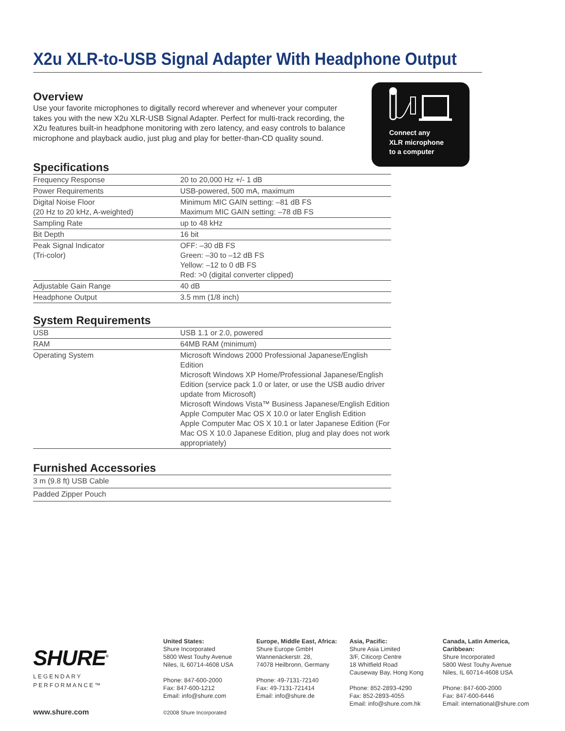X2u XLR-to-USB Signal Adapter With Headphone Output
Overview
Use your favorite microphones to digitally record wherever and whenever your computer takes you with the new X2u XLR-USB Signal Adapter. Perfect for multi-track recording, the X2u features built-in headphone monitoring with zero latency, and easy controls to balance microphone and playback audio, just plug and play for better-than-CD quality sound.
Specifications
| Frequency Response | 20 to 20,000 Hz +/- 1 dB |
| Power Requirements | USB-powered, 500 mA, maximum |
| Digital Noise Floor (20 Hz to 20 kHz, A-weighted) | Minimum MIC GAIN setting: –81 dB FS Maximum MIC GAIN setting: –78 dB FS |
| Sampling Rate | up to 48 kHz |
| Bit Depth | 16 bit |
| Peak Signal Indicator (Tri-color) | OFF: –30 dB FS Green: –30 to –12 dB FS Yellow: –12 to 0 dB FS Red: >0 (digital converter clipped) |
| Adjustable Gain Range | 40 dB |
| Headphone Output | 3.5 mm (1/8 inch) |
System Requirements
| USB | USB 1.1 or 2.0, powered |
| RAM | 64MB RAM (minimum) |
| Operating System | Microsoft Windows 2000 Professional Japanese/English Edition Microsoft Windows XP Home/Professional Japanese/English Edition (service pack 1.0 or later, or use the USB audio driver update from Microsoft) Microsoft Windows Vista™ Business Japanese/English Edition Apple Computer Mac OS X 10.0 or later English Edition Apple Computer Mac OS X 10.1 or later Japanese Edition (For Mac OS X 10.0 Japanese Edition, plug and play does not work appropriately) |
Furnished Accessories
| 3 m (9.8 ft) USB Cable |
| Padded Zipper Pouch |
Connect any
XLR microphone
to a computer
SHURE<sup>®</sup>
LEGENDARY
PERFORMANCE™
United States:
Shure Incorporated
5800 West Touhy Avenue
Niles, IL 60714-4608 USA
Phone: 847-600-2000
Fax: 847-600-1212
Email: info@shure.com
Europe, Middle East, Africa:
Shure Europe GmbH
Wannenäckerstr. 28,
74078 Heilbronn, Germany
Phone: 49-7131-72140
Fax: 49-7131-721414
Email: info@shure.de
Asia, Pacific:
Shure Asia Limited
3/F, Citicorp Centre
18 Whitfield Road
Causeway Bay, Hong Kong
Phone: 852-2893-4290
Fax: 852-2893-4055
Email: info@shure.com.hk
Canada, Latin America, Caribbean:
Shure Incorporated
5800 West Touhy Avenue
Niles, IL 60714-4608 USA
Phone: 847-600-2000
Fax: 847-600-6446
Email: international@shure.com
www.shure.com ©2008 Shure Incorporated